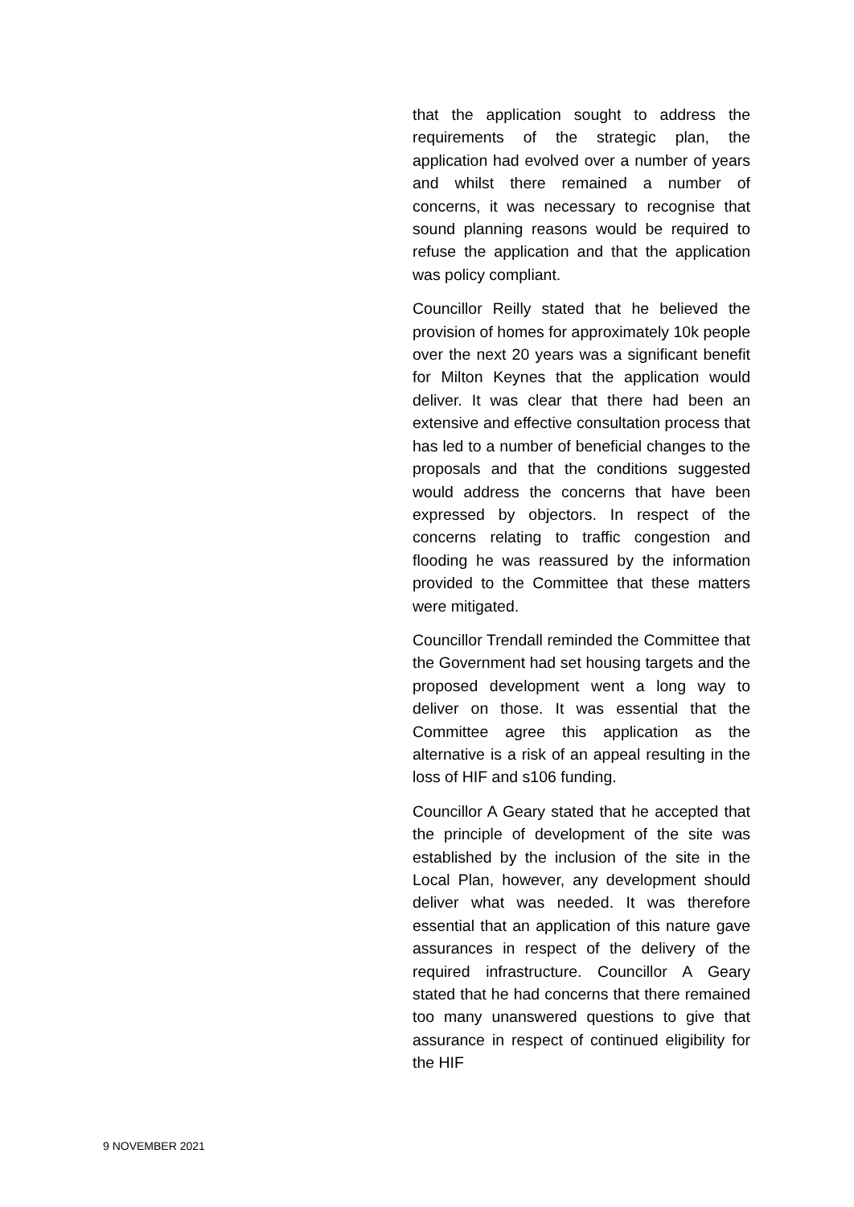that the application sought to address the requirements of the strategic plan, the application had evolved over a number of years and whilst there remained a number of concerns, it was necessary to recognise that sound planning reasons would be required to refuse the application and that the application was policy compliant.
Councillor Reilly stated that he believed the provision of homes for approximately 10k people over the next 20 years was a significant benefit for Milton Keynes that the application would deliver. It was clear that there had been an extensive and effective consultation process that has led to a number of beneficial changes to the proposals and that the conditions suggested would address the concerns that have been expressed by objectors. In respect of the concerns relating to traffic congestion and flooding he was reassured by the information provided to the Committee that these matters were mitigated.
Councillor Trendall reminded the Committee that the Government had set housing targets and the proposed development went a long way to deliver on those. It was essential that the Committee agree this application as the alternative is a risk of an appeal resulting in the loss of HIF and s106 funding.
Councillor A Geary stated that he accepted that the principle of development of the site was established by the inclusion of the site in the Local Plan, however, any development should deliver what was needed. It was therefore essential that an application of this nature gave assurances in respect of the delivery of the required infrastructure. Councillor A Geary stated that he had concerns that there remained too many unanswered questions to give that assurance in respect of continued eligibility for the HIF
9 NOVEMBER 2021